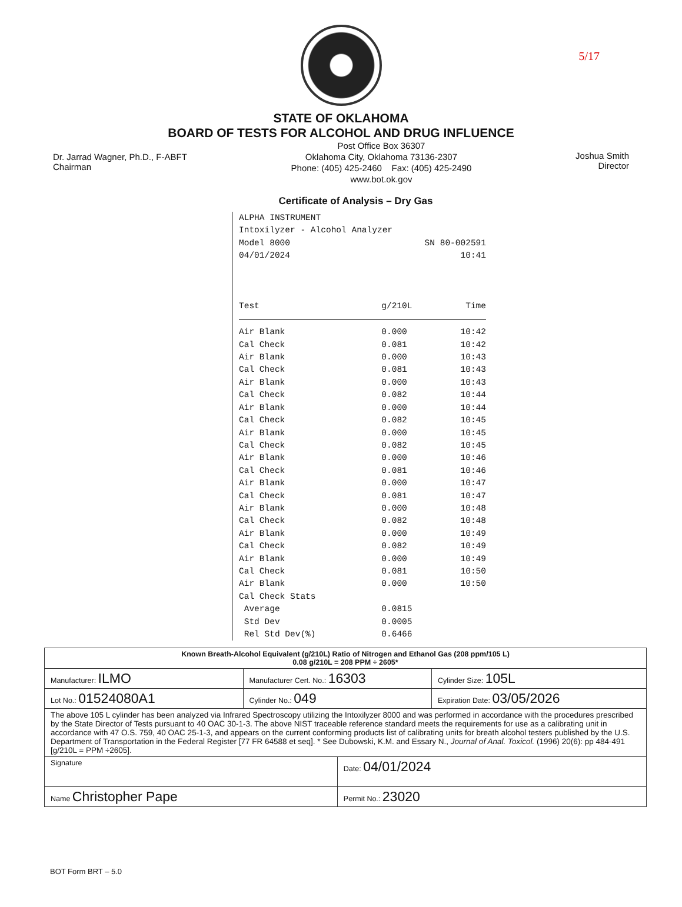5/17
STATE OF OKLAHOMA
BOARD OF TESTS FOR ALCOHOL AND DRUG INFLUENCE
Dr. Jarrad Wagner, Ph.D., F-ABFT
Chairman
Post Office Box 36307
Oklahoma City, Oklahoma 73136-2307
Phone: (405) 425-2460 Fax: (405) 425-2490
www.bot.ok.gov
Joshua Smith
Director
Certificate of Analysis – Dry Gas
ALPHA INSTRUMENT
Intoxilyzer - Alcohol Analyzer
| Model 8000 | SN 80-002591 |
| 04/01/2024 | 10:41 |
| Test | g/210L | Time |
| --- | --- | --- |
| Air Blank | 0.000 | 10:42 |
| Cal Check | 0.081 | 10:42 |
| Air Blank | 0.000 | 10:43 |
| Cal Check | 0.081 | 10:43 |
| Air Blank | 0.000 | 10:43 |
| Cal Check | 0.082 | 10:44 |
| Air Blank | 0.000 | 10:44 |
| Cal Check | 0.082 | 10:45 |
| Air Blank | 0.000 | 10:45 |
| Cal Check | 0.082 | 10:45 |
| Air Blank | 0.000 | 10:46 |
| Cal Check | 0.081 | 10:46 |
| Air Blank | 0.000 | 10:47 |
| Cal Check | 0.081 | 10:47 |
| Air Blank | 0.000 | 10:48 |
| Cal Check | 0.082 | 10:48 |
| Air Blank | 0.000 | 10:49 |
| Cal Check | 0.082 | 10:49 |
| Air Blank | 0.000 | 10:49 |
| Cal Check | 0.081 | 10:50 |
| Air Blank | 0.000 | 10:50 |
| Cal Check Stats | | |
| Average | 0.0815 | |
| Std Dev | 0.0005 | |
| Rel Std Dev(%) | 0.6466 | |
| Known Breath-Alcohol Equivalent (g/210L) Ratio of Nitrogen and Ethanol Gas (208 ppm/105 L) 0.08 g/210L = 208 PPM ÷ 2605* | | | |
| Manufacturer: ILMO | Manufacturer Cert. No.: 16303 | | Cylinder Size: 105L |
| Lot No.: 01524080A1 | Cylinder No.: 049 | | Expiration Date: 03/05/2026 |
| The above 105 L cylinder has been analyzed via Infrared Spectroscopy utilizing the Intoxilyzer 8000 and was performed in accordance with the procedures prescribed by the State Director of Tests pursuant to 40 OAC 30-1-3. The above NIST traceable reference standard meets the requirements for use as a calibrating unit in accordance with 47 O.S. 759, 40 OAC 25-1-3, and appears on the current conforming products list of calibrating units for breath alcohol testers published by the U.S. Department of Transportation in the Federal Register [77 FR 64588 et seq]. * See Dubowski, K.M. and Essary N., Journal of Anal. Toxicol. (1996) 20(6): pp 484-491 [g/210L = PPM ÷2605]. | | | |
| Signature | | Date: 04/01/2024 | |
| Name Christopher Pape | | Permit No.: 23020 | |
BOT Form BRT – 5.0